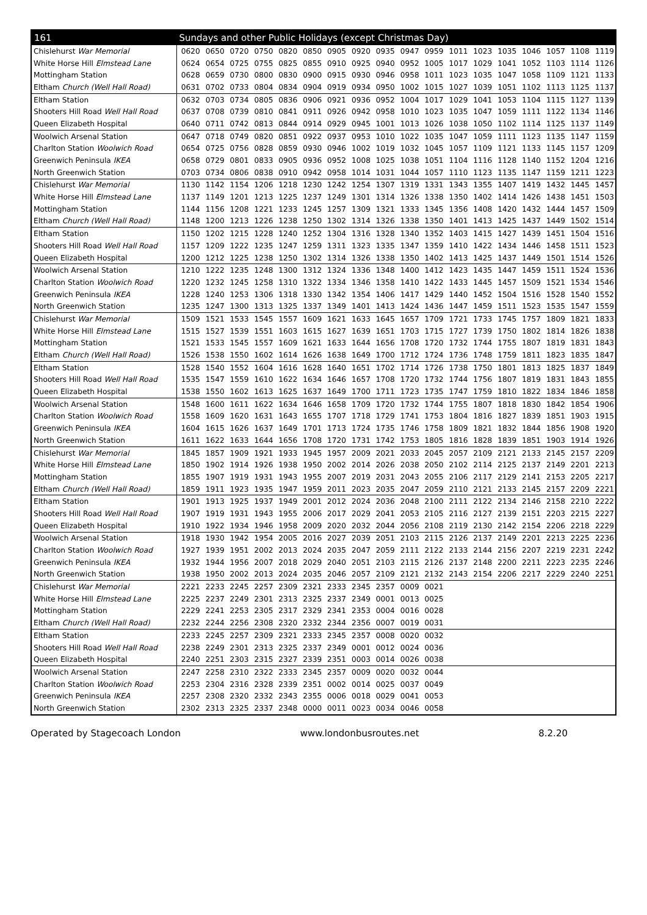| 161 | Sundays and other Public Holidays (except Christmas Day) | | | | | | | | | | | | | | | | | |
| --- | --- | --- | --- | --- | --- | --- | --- | --- | --- | --- | --- | --- | --- | --- | --- | --- | --- | --- |
| Chislehurst War Memorial | 0620 | 0650 | 0720 | 0750 | 0820 | 0850 | 0905 | 0920 | 0935 | 0947 | 0959 | 1011 | 1023 | 1035 | 1046 | 1057 | 1108 | 1119 |
| White Horse Hill Elmstead Lane | 0624 | 0654 | 0725 | 0755 | 0825 | 0855 | 0910 | 0925 | 0940 | 0952 | 1005 | 1017 | 1029 | 1041 | 1052 | 1103 | 1114 | 1126 |
| Mottingham Station | 0628 | 0659 | 0730 | 0800 | 0830 | 0900 | 0915 | 0930 | 0946 | 0958 | 1011 | 1023 | 1035 | 1047 | 1058 | 1109 | 1121 | 1133 |
| Eltham Church (Well Hall Road) | 0631 | 0702 | 0733 | 0804 | 0834 | 0904 | 0919 | 0934 | 0950 | 1002 | 1015 | 1027 | 1039 | 1051 | 1102 | 1113 | 1125 | 1137 |
| Eltham Station | 0632 | 0703 | 0734 | 0805 | 0836 | 0906 | 0921 | 0936 | 0952 | 1004 | 1017 | 1029 | 1041 | 1053 | 1104 | 1115 | 1127 | 1139 |
| Shooters Hill Road Well Hall Road | 0637 | 0708 | 0739 | 0810 | 0841 | 0911 | 0926 | 0942 | 0958 | 1010 | 1023 | 1035 | 1047 | 1059 | 1111 | 1122 | 1134 | 1146 |
| Queen Elizabeth Hospital | 0640 | 0711 | 0742 | 0813 | 0844 | 0914 | 0929 | 0945 | 1001 | 1013 | 1026 | 1038 | 1050 | 1102 | 1114 | 1125 | 1137 | 1149 |
| Woolwich Arsenal Station | 0647 | 0718 | 0749 | 0820 | 0851 | 0922 | 0937 | 0953 | 1010 | 1022 | 1035 | 1047 | 1059 | 1111 | 1123 | 1135 | 1147 | 1159 |
| Charlton Station Woolwich Road | 0654 | 0725 | 0756 | 0828 | 0859 | 0930 | 0946 | 1002 | 1019 | 1032 | 1045 | 1057 | 1109 | 1121 | 1133 | 1145 | 1157 | 1209 |
| Greenwich Peninsula IKEA | 0658 | 0729 | 0801 | 0833 | 0905 | 0936 | 0952 | 1008 | 1025 | 1038 | 1051 | 1104 | 1116 | 1128 | 1140 | 1152 | 1204 | 1216 |
| North Greenwich Station | 0703 | 0734 | 0806 | 0838 | 0910 | 0942 | 0958 | 1014 | 1031 | 1044 | 1057 | 1110 | 1123 | 1135 | 1147 | 1159 | 1211 | 1223 |
| Chislehurst War Memorial | 1130 | 1142 | 1154 | 1206 | 1218 | 1230 | 1242 | 1254 | 1307 | 1319 | 1331 | 1343 | 1355 | 1407 | 1419 | 1432 | 1445 | 1457 |
| White Horse Hill Elmstead Lane | 1137 | 1149 | 1201 | 1213 | 1225 | 1237 | 1249 | 1301 | 1314 | 1326 | 1338 | 1350 | 1402 | 1414 | 1426 | 1438 | 1451 | 1503 |
| Mottingham Station | 1144 | 1156 | 1208 | 1221 | 1233 | 1245 | 1257 | 1309 | 1321 | 1333 | 1345 | 1356 | 1408 | 1420 | 1432 | 1444 | 1457 | 1509 |
| Eltham Church (Well Hall Road) | 1148 | 1200 | 1213 | 1226 | 1238 | 1250 | 1302 | 1314 | 1326 | 1338 | 1350 | 1401 | 1413 | 1425 | 1437 | 1449 | 1502 | 1514 |
| Eltham Station | 1150 | 1202 | 1215 | 1228 | 1240 | 1252 | 1304 | 1316 | 1328 | 1340 | 1352 | 1403 | 1415 | 1427 | 1439 | 1451 | 1504 | 1516 |
| Shooters Hill Road Well Hall Road | 1157 | 1209 | 1222 | 1235 | 1247 | 1259 | 1311 | 1323 | 1335 | 1347 | 1359 | 1410 | 1422 | 1434 | 1446 | 1458 | 1511 | 1523 |
| Queen Elizabeth Hospital | 1200 | 1212 | 1225 | 1238 | 1250 | 1302 | 1314 | 1326 | 1338 | 1350 | 1402 | 1413 | 1425 | 1437 | 1449 | 1501 | 1514 | 1526 |
| Woolwich Arsenal Station | 1210 | 1222 | 1235 | 1248 | 1300 | 1312 | 1324 | 1336 | 1348 | 1400 | 1412 | 1423 | 1435 | 1447 | 1459 | 1511 | 1524 | 1536 |
| Charlton Station Woolwich Road | 1220 | 1232 | 1245 | 1258 | 1310 | 1322 | 1334 | 1346 | 1358 | 1410 | 1422 | 1433 | 1445 | 1457 | 1509 | 1521 | 1534 | 1546 |
| Greenwich Peninsula IKEA | 1228 | 1240 | 1253 | 1306 | 1318 | 1330 | 1342 | 1354 | 1406 | 1417 | 1429 | 1440 | 1452 | 1504 | 1516 | 1528 | 1540 | 1552 |
| North Greenwich Station | 1235 | 1247 | 1300 | 1313 | 1325 | 1337 | 1349 | 1401 | 1413 | 1424 | 1436 | 1447 | 1459 | 1511 | 1523 | 1535 | 1547 | 1559 |
| Chislehurst War Memorial | 1509 | 1521 | 1533 | 1545 | 1557 | 1609 | 1621 | 1633 | 1645 | 1657 | 1709 | 1721 | 1733 | 1745 | 1757 | 1809 | 1821 | 1833 |
| White Horse Hill Elmstead Lane | 1515 | 1527 | 1539 | 1551 | 1603 | 1615 | 1627 | 1639 | 1651 | 1703 | 1715 | 1727 | 1739 | 1750 | 1802 | 1814 | 1826 | 1838 |
| Mottingham Station | 1521 | 1533 | 1545 | 1557 | 1609 | 1621 | 1633 | 1644 | 1656 | 1708 | 1720 | 1732 | 1744 | 1755 | 1807 | 1819 | 1831 | 1843 |
| Eltham Church (Well Hall Road) | 1526 | 1538 | 1550 | 1602 | 1614 | 1626 | 1638 | 1649 | 1700 | 1712 | 1724 | 1736 | 1748 | 1759 | 1811 | 1823 | 1835 | 1847 |
| Eltham Station | 1528 | 1540 | 1552 | 1604 | 1616 | 1628 | 1640 | 1651 | 1702 | 1714 | 1726 | 1738 | 1750 | 1801 | 1813 | 1825 | 1837 | 1849 |
| Shooters Hill Road Well Hall Road | 1535 | 1547 | 1559 | 1610 | 1622 | 1634 | 1646 | 1657 | 1708 | 1720 | 1732 | 1744 | 1756 | 1807 | 1819 | 1831 | 1843 | 1855 |
| Queen Elizabeth Hospital | 1538 | 1550 | 1602 | 1613 | 1625 | 1637 | 1649 | 1700 | 1711 | 1723 | 1735 | 1747 | 1759 | 1810 | 1822 | 1834 | 1846 | 1858 |
| Woolwich Arsenal Station | 1548 | 1600 | 1611 | 1622 | 1634 | 1646 | 1658 | 1709 | 1720 | 1732 | 1744 | 1755 | 1807 | 1818 | 1830 | 1842 | 1854 | 1906 |
| Charlton Station Woolwich Road | 1558 | 1609 | 1620 | 1631 | 1643 | 1655 | 1707 | 1718 | 1729 | 1741 | 1753 | 1804 | 1816 | 1827 | 1839 | 1851 | 1903 | 1915 |
| Greenwich Peninsula IKEA | 1604 | 1615 | 1626 | 1637 | 1649 | 1701 | 1713 | 1724 | 1735 | 1746 | 1758 | 1809 | 1821 | 1832 | 1844 | 1856 | 1908 | 1920 |
| North Greenwich Station | 1611 | 1622 | 1633 | 1644 | 1656 | 1708 | 1720 | 1731 | 1742 | 1753 | 1805 | 1816 | 1828 | 1839 | 1851 | 1903 | 1914 | 1926 |
| Chislehurst War Memorial | 1845 | 1857 | 1909 | 1921 | 1933 | 1945 | 1957 | 2009 | 2021 | 2033 | 2045 | 2057 | 2109 | 2121 | 2133 | 2145 | 2157 | 2209 |
| White Horse Hill Elmstead Lane | 1850 | 1902 | 1914 | 1926 | 1938 | 1950 | 2002 | 2014 | 2026 | 2038 | 2050 | 2102 | 2114 | 2125 | 2137 | 2149 | 2201 | 2213 |
| Mottingham Station | 1855 | 1907 | 1919 | 1931 | 1943 | 1955 | 2007 | 2019 | 2031 | 2043 | 2055 | 2106 | 2117 | 2129 | 2141 | 2153 | 2205 | 2217 |
| Eltham Church (Well Hall Road) | 1859 | 1911 | 1923 | 1935 | 1947 | 1959 | 2011 | 2023 | 2035 | 2047 | 2059 | 2110 | 2121 | 2133 | 2145 | 2157 | 2209 | 2221 |
| Eltham Station | 1901 | 1913 | 1925 | 1937 | 1949 | 2001 | 2012 | 2024 | 2036 | 2048 | 2100 | 2111 | 2122 | 2134 | 2146 | 2158 | 2210 | 2222 |
| Shooters Hill Road Well Hall Road | 1907 | 1919 | 1931 | 1943 | 1955 | 2006 | 2017 | 2029 | 2041 | 2053 | 2105 | 2116 | 2127 | 2139 | 2151 | 2203 | 2215 | 2227 |
| Queen Elizabeth Hospital | 1910 | 1922 | 1934 | 1946 | 1958 | 2009 | 2020 | 2032 | 2044 | 2056 | 2108 | 2119 | 2130 | 2142 | 2154 | 2206 | 2218 | 2229 |
| Woolwich Arsenal Station | 1918 | 1930 | 1942 | 1954 | 2005 | 2016 | 2027 | 2039 | 2051 | 2103 | 2115 | 2126 | 2137 | 2149 | 2201 | 2213 | 2225 | 2236 |
| Charlton Station Woolwich Road | 1927 | 1939 | 1951 | 2002 | 2013 | 2024 | 2035 | 2047 | 2059 | 2111 | 2122 | 2133 | 2144 | 2156 | 2207 | 2219 | 2231 | 2242 |
| Greenwich Peninsula IKEA | 1932 | 1944 | 1956 | 2007 | 2018 | 2029 | 2040 | 2051 | 2103 | 2115 | 2126 | 2137 | 2148 | 2200 | 2211 | 2223 | 2235 | 2246 |
| North Greenwich Station | 1938 | 1950 | 2002 | 2013 | 2024 | 2035 | 2046 | 2057 | 2109 | 2121 | 2132 | 2143 | 2154 | 2206 | 2217 | 2229 | 2240 | 2251 |
| Chislehurst War Memorial | 2221 | 2233 | 2245 | 2257 | 2309 | 2321 | 2333 | 2345 | 2357 | 0009 | 0021 | | | | | | | |
| White Horse Hill Elmstead Lane | 2225 | 2237 | 2249 | 2301 | 2313 | 2325 | 2337 | 2349 | 0001 | 0013 | 0025 | | | | | | | |
| Mottingham Station | 2229 | 2241 | 2253 | 2305 | 2317 | 2329 | 2341 | 2353 | 0004 | 0016 | 0028 | | | | | | | |
| Eltham Church (Well Hall Road) | 2232 | 2244 | 2256 | 2308 | 2320 | 2332 | 2344 | 2356 | 0007 | 0019 | 0031 | | | | | | | |
| Eltham Station | 2233 | 2245 | 2257 | 2309 | 2321 | 2333 | 2345 | 2357 | 0008 | 0020 | 0032 | | | | | | | |
| Shooters Hill Road Well Hall Road | 2238 | 2249 | 2301 | 2313 | 2325 | 2337 | 2349 | 0001 | 0012 | 0024 | 0036 | | | | | | | |
| Queen Elizabeth Hospital | 2240 | 2251 | 2303 | 2315 | 2327 | 2339 | 2351 | 0003 | 0014 | 0026 | 0038 | | | | | | | |
| Woolwich Arsenal Station | 2247 | 2258 | 2310 | 2322 | 2333 | 2345 | 2357 | 0009 | 0020 | 0032 | 0044 | | | | | | | |
| Charlton Station Woolwich Road | 2253 | 2304 | 2316 | 2328 | 2339 | 2351 | 0002 | 0014 | 0025 | 0037 | 0049 | | | | | | | |
| Greenwich Peninsula IKEA | 2257 | 2308 | 2320 | 2332 | 2343 | 2355 | 0006 | 0018 | 0029 | 0041 | 0053 | | | | | | | |
| North Greenwich Station | 2302 | 2313 | 2325 | 2337 | 2348 | 0000 | 0011 | 0023 | 0034 | 0046 | 0058 | | | | | | | |
Operated by Stagecoach London www.londonbusroutes.net 8.2.20